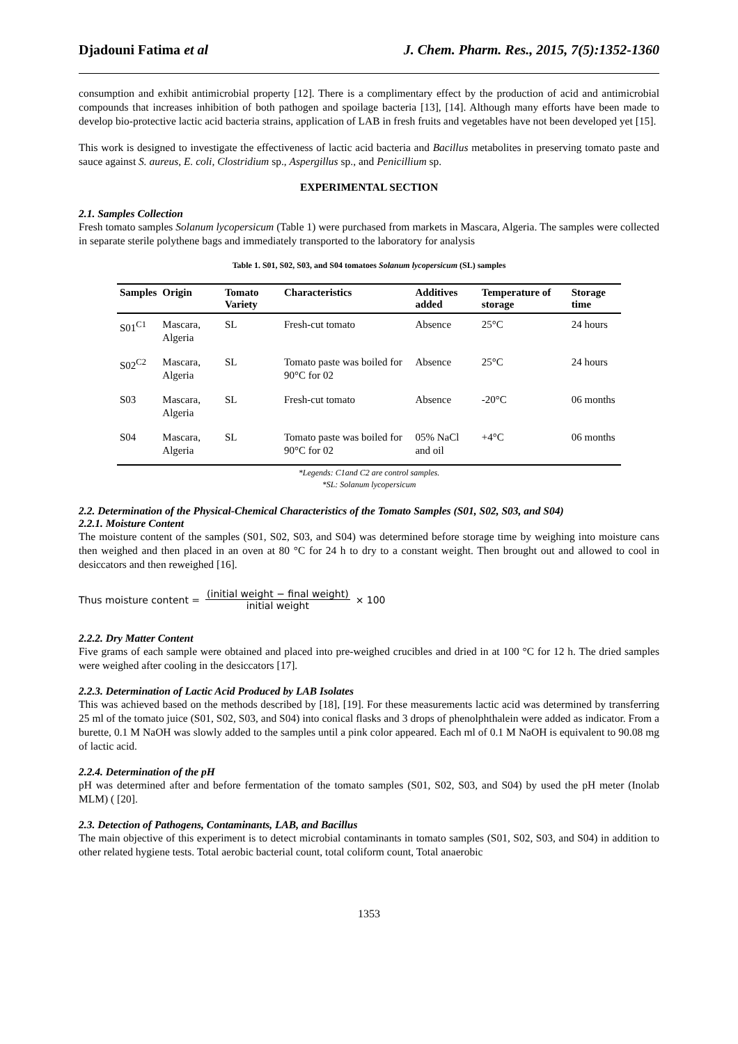Djadouni Fatima et al J. Chem. Pharm. Res., 2015, 7(5):1352-1360
consumption and exhibit antimicrobial property [12]. There is a complimentary effect by the production of acid and antimicrobial compounds that increases inhibition of both pathogen and spoilage bacteria [13], [14]. Although many efforts have been made to develop bio-protective lactic acid bacteria strains, application of LAB in fresh fruits and vegetables have not been developed yet [15].
This work is designed to investigate the effectiveness of lactic acid bacteria and Bacillus metabolites in preserving tomato paste and sauce against S. aureus, E. coli, Clostridium sp., Aspergillus sp., and Penicillium sp.
EXPERIMENTAL SECTION
2.1. Samples Collection
Fresh tomato samples Solanum lycopersicum (Table 1) were purchased from markets in Mascara, Algeria. The samples were collected in separate sterile polythene bags and immediately transported to the laboratory for analysis
Table 1. S01, S02, S03, and S04 tomatoes Solanum lycopersicum (SL) samples
| Samples | Origin | Tomato Variety | Characteristics | Additives added | Temperature of storage | Storage time |
| --- | --- | --- | --- | --- | --- | --- |
| S01<sup>C1</sup> | Mascara, Algeria | SL | Fresh-cut tomato | Absence | 25°C | 24 hours |
| S02<sup>C2</sup> | Mascara, Algeria | SL | Tomato paste was boiled for 90°C for 02 | Absence | 25°C | 24 hours |
| S03 | Mascara, Algeria | SL | Fresh-cut tomato | Absence | -20°C | 06 months |
| S04 | Mascara, Algeria | SL | Tomato paste was boiled for 90°C for 02 | 05% NaCl and oil | +4°C | 06 months |
*Legends: C1and C2 are control samples.
*SL: Solanum lycopersicum
2.2. Determination of the Physical-Chemical Characteristics of the Tomato Samples (S01, S02, S03, and S04)
2.2.1. Moisture Content
The moisture content of the samples (S01, S02, S03, and S04) was determined before storage time by weighing into moisture cans then weighed and then placed in an oven at 80 °C for 24 h to dry to a constant weight. Then brought out and allowed to cool in desiccators and then reweighed [16].
Thus moisture content = (initial weight − final weight) initial weight × 100
2.2.2. Dry Matter Content
Five grams of each sample were obtained and placed into pre-weighed crucibles and dried in at 100 °C for 12 h. The dried samples were weighed after cooling in the desiccators [17].
2.2.3. Determination of Lactic Acid Produced by LAB Isolates
This was achieved based on the methods described by [18], [19]. For these measurements lactic acid was determined by transferring 25 ml of the tomato juice (S01, S02, S03, and S04) into conical flasks and 3 drops of phenolphthalein were added as indicator. From a burette, 0.1 M NaOH was slowly added to the samples until a pink color appeared. Each ml of 0.1 M NaOH is equivalent to 90.08 mg of lactic acid.
2.2.4. Determination of the pH
pH was determined after and before fermentation of the tomato samples (S01, S02, S03, and S04) by used the pH meter (Inolab MLM) ( [20].
2.3. Detection of Pathogens, Contaminants, LAB, and Bacillus
The main objective of this experiment is to detect microbial contaminants in tomato samples (S01, S02, S03, and S04) in addition to other related hygiene tests. Total aerobic bacterial count, total coliform count, Total anaerobic
1353